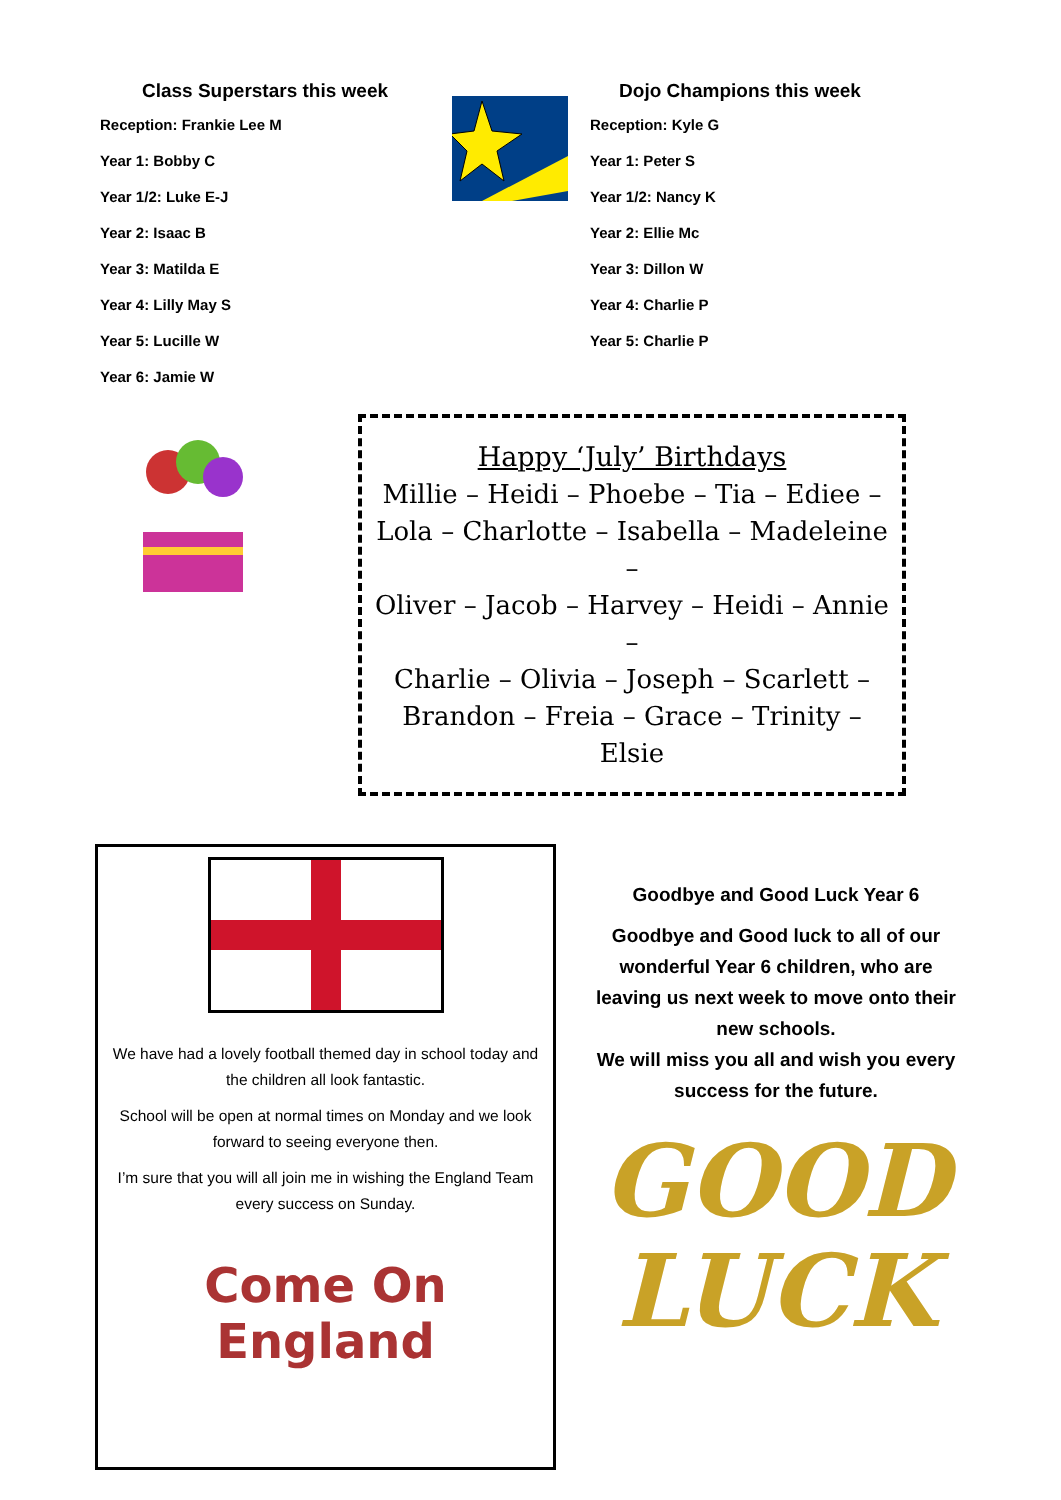Class Superstars this week
Reception: Frankie Lee M
Year 1: Bobby C
Year 1/2: Luke E-J
Year 2: Isaac B
Year 3: Matilda E
Year 4: Lilly May S
Year 5: Lucille W
Year 6: Jamie W
Dojo Champions this week
Reception: Kyle G
Year 1: Peter S
Year 1/2: Nancy K
Year 2: Ellie Mc
Year 3: Dillon W
Year 4: Charlie P
Year 5: Charlie P
Happy ‘July’ Birthdays
Millie – Heidi – Phoebe – Tia – Ediee –
Lola – Charlotte – Isabella – Madeleine –
Oliver – Jacob – Harvey – Heidi – Annie –
Charlie – Olivia – Joseph – Scarlett –
Brandon – Freia – Grace – Trinity – Elsie
We have had a lovely football themed day in school today and the children all look fantastic.
School will be open at normal times on Monday and we look forward to seeing everyone then.
I’m sure that you will all join me in wishing the England Team every success on Sunday.
Come On England
Goodbye and Good Luck Year 6
Goodbye and Good luck to all of our wonderful Year 6 children, who are leaving us next week to move onto their new schools.
We will miss you all and wish you every success for the future.
GOOD
LUCK